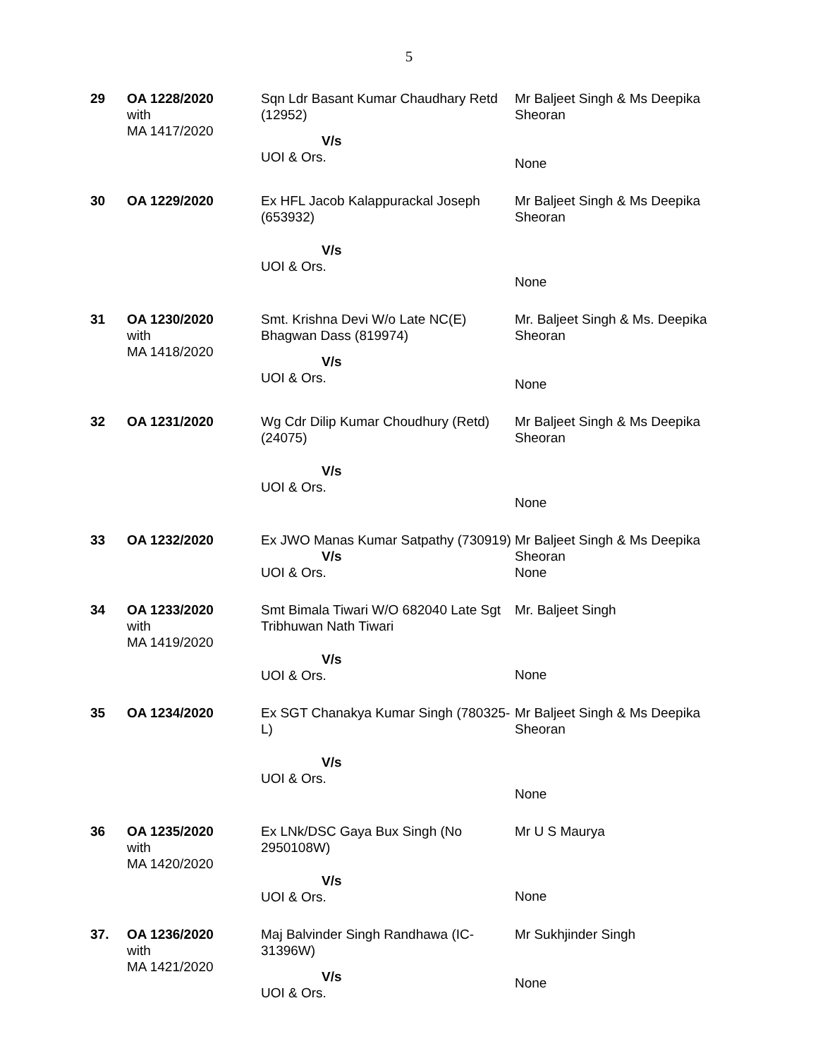5
| 29 | OA 1228/2020 with MA 1417/2020 | Sqn Ldr Basant Kumar Chaudhary Retd (12952) V/s UOI & Ors. | Mr Baljeet Singh & Ms Deepika Sheoran None |
| 30 | OA 1229/2020 | Ex HFL Jacob Kalappurackal Joseph (653932) V/s UOI & Ors. | Mr Baljeet Singh & Ms Deepika Sheoran None |
| 31 | OA 1230/2020 with MA 1418/2020 | Smt. Krishna Devi W/o Late NC(E) Bhagwan Dass (819974) V/s UOI & Ors. | Mr. Baljeet Singh & Ms. Deepika Sheoran None |
| 32 | OA 1231/2020 | Wg Cdr Dilip Kumar Choudhury (Retd) (24075) V/s UOI & Ors. | Mr Baljeet Singh & Ms Deepika Sheoran None |
| 33 | OA 1232/2020 | Ex JWO Manas Kumar Satpathy (730919) V/s UOI & Ors. | Mr Baljeet Singh & Ms Deepika Sheoran None |
| 34 | OA 1233/2020 with MA 1419/2020 | Smt Bimala Tiwari W/O 682040 Late Sgt Tribhuwan Nath Tiwari V/s UOI & Ors. | Mr. Baljeet Singh None |
| 35 | OA 1234/2020 | Ex SGT Chanakya Kumar Singh (780325-L) V/s UOI & Ors. | Mr Baljeet Singh & Ms Deepika Sheoran None |
| 36 | OA 1235/2020 with MA 1420/2020 | Ex LNk/DSC Gaya Bux Singh (No 2950108W) V/s UOI & Ors. | Mr U S Maurya None |
| 37. | OA 1236/2020 with MA 1421/2020 | Maj Balvinder Singh Randhawa (IC-31396W) V/s UOI & Ors. | Mr Sukhjinder Singh None |